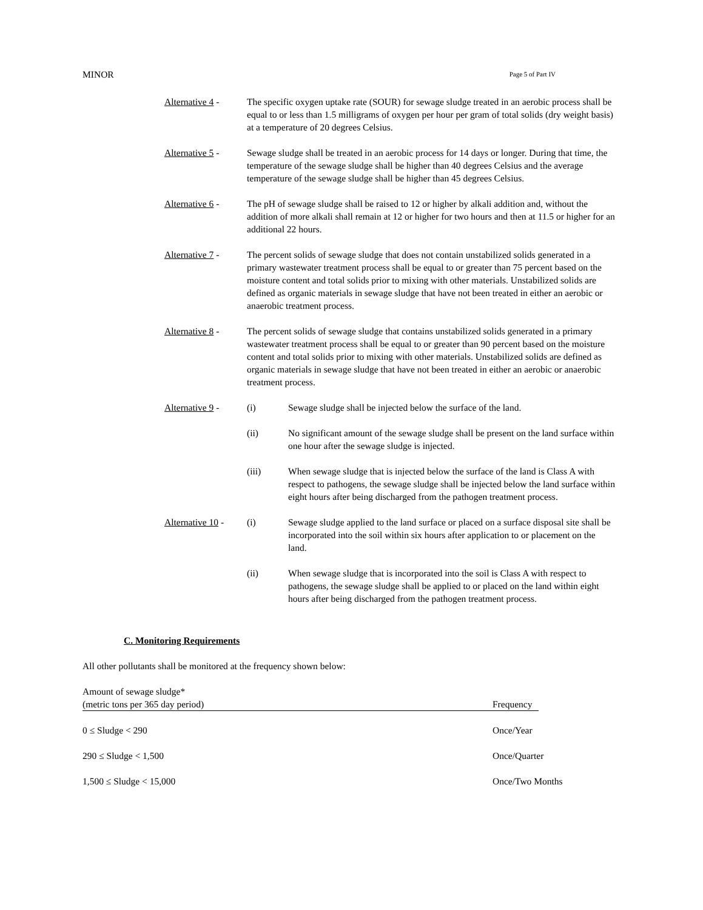MINOR Page 5 of Part IV
Alternative 4 -
The specific oxygen uptake rate (SOUR) for sewage sludge treated in an aerobic process shall be equal to or less than 1.5 milligrams of oxygen per hour per gram of total solids (dry weight basis) at a temperature of 20 degrees Celsius.
Alternative 5 -
Sewage sludge shall be treated in an aerobic process for 14 days or longer. During that time, the temperature of the sewage sludge shall be higher than 40 degrees Celsius and the average temperature of the sewage sludge shall be higher than 45 degrees Celsius.
Alternative 6 -
The pH of sewage sludge shall be raised to 12 or higher by alkali addition and, without the addition of more alkali shall remain at 12 or higher for two hours and then at 11.5 or higher for an additional 22 hours.
Alternative 7 -
The percent solids of sewage sludge that does not contain unstabilized solids generated in a primary wastewater treatment process shall be equal to or greater than 75 percent based on the moisture content and total solids prior to mixing with other materials. Unstabilized solids are defined as organic materials in sewage sludge that have not been treated in either an aerobic or anaerobic treatment process.
Alternative 8 -
The percent solids of sewage sludge that contains unstabilized solids generated in a primary wastewater treatment process shall be equal to or greater than 90 percent based on the moisture content and total solids prior to mixing with other materials. Unstabilized solids are defined as organic materials in sewage sludge that have not been treated in either an aerobic or anaerobic treatment process.
Alternative 9 -
(i) Sewage sludge shall be injected below the surface of the land.
(ii) No significant amount of the sewage sludge shall be present on the land surface within one hour after the sewage sludge is injected.
(iii) When sewage sludge that is injected below the surface of the land is Class A with respect to pathogens, the sewage sludge shall be injected below the land surface within eight hours after being discharged from the pathogen treatment process.
Alternative 10 -
(i) Sewage sludge applied to the land surface or placed on a surface disposal site shall be incorporated into the soil within six hours after application to or placement on the land.
(ii) When sewage sludge that is incorporated into the soil is Class A with respect to pathogens, the sewage sludge shall be applied to or placed on the land within eight hours after being discharged from the pathogen treatment process.
C. Monitoring Requirements
All other pollutants shall be monitored at the frequency shown below:
| Amount of sewage sludge* (metric tons per 365 day period) | Frequency | |
| --- | --- | --- |
| 0 ≤ Sludge < 290 | Once/Year | |
| 290 ≤ Sludge < 1,500 | Once/Quarter | |
| 1,500 ≤ Sludge < 15,000 | Once/Two Months | |